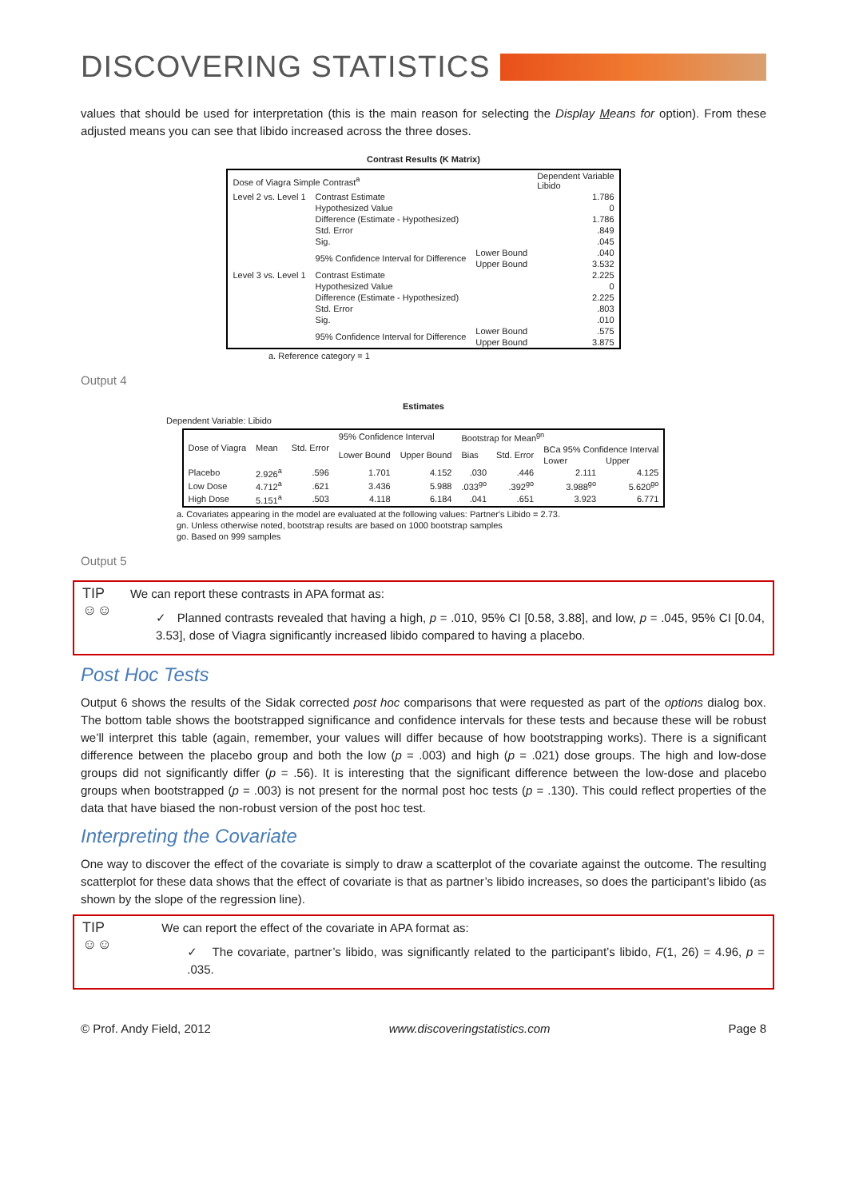DISCOVERING STATISTICS
values that should be used for interpretation (this is the main reason for selecting the Display Means for option). From these adjusted means you can see that libido increased across the three doses.
Contrast Results (K Matrix)
| Dose of Viagra Simple Contrast<sup>a</sup> | | | Dependent Variable Libido |
| --- | --- | --- | --- |
| Level 2 vs. Level 1 | Contrast Estimate | | 1.786 |
| | Hypothesized Value | | 0 |
| | Difference (Estimate - Hypothesized) | | 1.786 |
| | Std. Error | | .849 |
| | Sig. | | .045 |
| | 95% Confidence Interval for Difference | Lower Bound | .040 |
| | | Upper Bound | 3.532 |
| Level 3 vs. Level 1 | Contrast Estimate | | 2.225 |
| | Hypothesized Value | | 0 |
| | Difference (Estimate - Hypothesized) | | 2.225 |
| | Std. Error | | .803 |
| | Sig. | | .010 |
| | 95% Confidence Interval for Difference | Lower Bound | .575 |
| | | Upper Bound | 3.875 |
a. Reference category = 1
Output 4
Estimates
Dependent Variable: Libido
| Dose of Viagra | Mean | Std. Error | 95% Confidence Interval | | Bootstrap for Mean<sup>gn</sup> | | | |
| --- | --- | --- | --- | --- | --- | --- | --- | --- |
| | | | Lower Bound | Upper Bound | Bias | Std. Error | BCa 95% Confidence Interval | |
| | | | | | | | Lower | Upper |
| Placebo | 2.926<sup>a</sup> | .596 | 1.701 | 4.152 | .030 | .446 | 2.111 | 4.125 |
| Low Dose | 4.712<sup>a</sup> | .621 | 3.436 | 5.988 | .033<sup>go</sup> | .392<sup>go</sup> | 3.988<sup>go</sup> | 5.620<sup>go</sup> |
| High Dose | 5.151<sup>a</sup> | .503 | 4.118 | 6.184 | .041 | .651 | 3.923 | 6.771 |
a. Covariates appearing in the model are evaluated at the following values: Partner's Libido = 2.73.
gn. Unless otherwise noted, bootstrap results are based on 1000 bootstrap samples
go. Based on 999 samples
Output 5
TIP
☺☺
We can report these contrasts in APA format as:
✓ Planned contrasts revealed that having a high, p = .010, 95% CI [0.58, 3.88], and low, p = .045, 95% CI [0.04, 3.53], dose of Viagra significantly increased libido compared to having a placebo.
Post Hoc Tests
Output 6 shows the results of the Sidak corrected post hoc comparisons that were requested as part of the options dialog box. The bottom table shows the bootstrapped significance and confidence intervals for these tests and because these will be robust we’ll interpret this table (again, remember, your values will differ because of how bootstrapping works). There is a significant difference between the placebo group and both the low (p = .003) and high (p = .021) dose groups. The high and low-dose groups did not significantly differ (p = .56). It is interesting that the significant difference between the low-dose and placebo groups when bootstrapped (p = .003) is not present for the normal post hoc tests (p = .130). This could reflect properties of the data that have biased the non-robust version of the post hoc test.
Interpreting the Covariate
One way to discover the effect of the covariate is simply to draw a scatterplot of the covariate against the outcome. The resulting scatterplot for these data shows that the effect of covariate is that as partner’s libido increases, so does the participant’s libido (as shown by the slope of the regression line).
TIP
☺☺
We can report the effect of the covariate in APA format as:
✓ The covariate, partner’s libido, was significantly related to the participant’s libido, F(1, 26) = 4.96, p = .035.
© Prof. Andy Field, 2012 www.discoveringstatistics.com Page 8